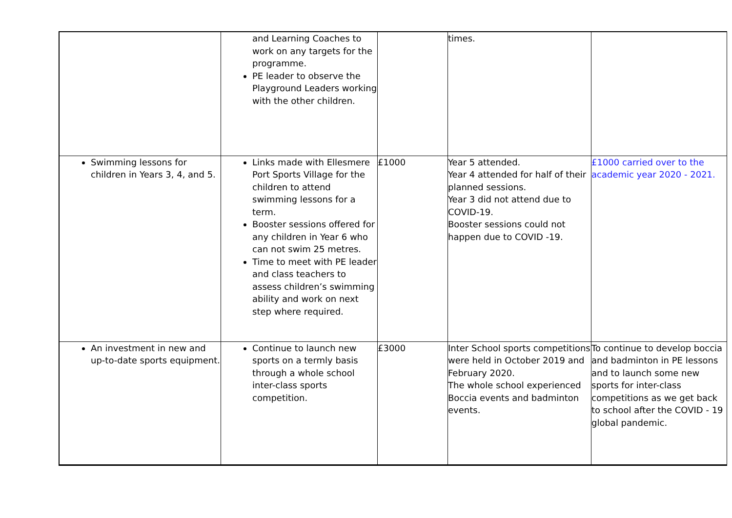| | and Learning Coaches to work on any targets for the programme. PE leader to observe the Playground Leaders working with the other children. | | times. | |
| Swimming lessons for children in Years 3, 4, and 5. | Links made with Ellesmere Port Sports Village for the children to attend swimming lessons for a term. Booster sessions offered for any children in Year 6 who can not swim 25 metres. Time to meet with PE leader and class teachers to assess children’s swimming ability and work on next step where required. | £1000 | Year 5 attended. Year 4 attended for half of their planned sessions. Year 3 did not attend due to COVID-19. Booster sessions could not happen due to COVID -19. | £1000 carried over to the academic year 2020 - 2021. |
| An investment in new and up-to-date sports equipment. | Continue to launch new sports on a termly basis through a whole school inter-class sports competition. | £3000 | Inter School sports competitions were held in October 2019 and February 2020. The whole school experienced Boccia events and badminton events. | To continue to develop boccia and badminton in PE lessons and to launch some new sports for inter-class competitions as we get back to school after the COVID - 19 global pandemic. |